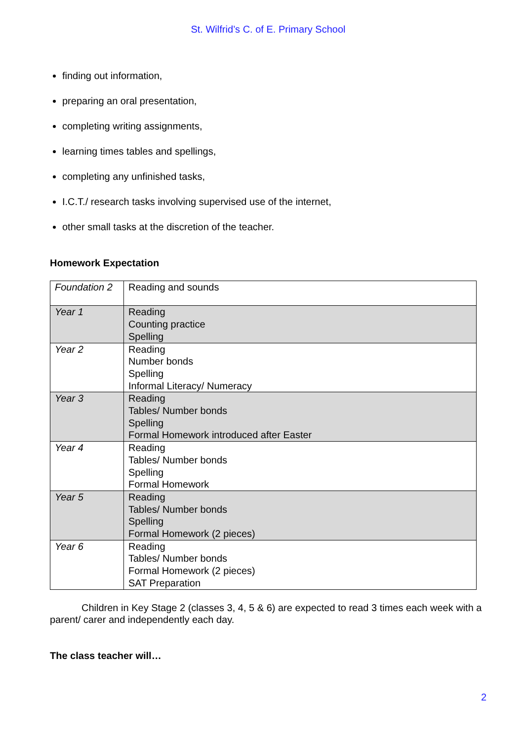St. Wilfrid’s C. of E. Primary School
finding out information,
preparing an oral presentation,
completing writing assignments,
learning times tables and spellings,
completing any unfinished tasks,
I.C.T./ research tasks involving supervised use of the internet,
other small tasks at the discretion of the teacher.
Homework Expectation
| Foundation 2 | Reading and sounds |
| Year 1 | Reading Counting practice Spelling |
| Year 2 | Reading Number bonds Spelling Informal Literacy/ Numeracy |
| Year 3 | Reading Tables/ Number bonds Spelling Formal Homework introduced after Easter |
| Year 4 | Reading Tables/ Number bonds Spelling Formal Homework |
| Year 5 | Reading Tables/ Number bonds Spelling Formal Homework (2 pieces) |
| Year 6 | Reading Tables/ Number bonds Formal Homework (2 pieces) SAT Preparation |
Children in Key Stage 2 (classes 3, 4, 5 & 6) are expected to read 3 times each week with a parent/ carer and independently each day.
The class teacher will…
2